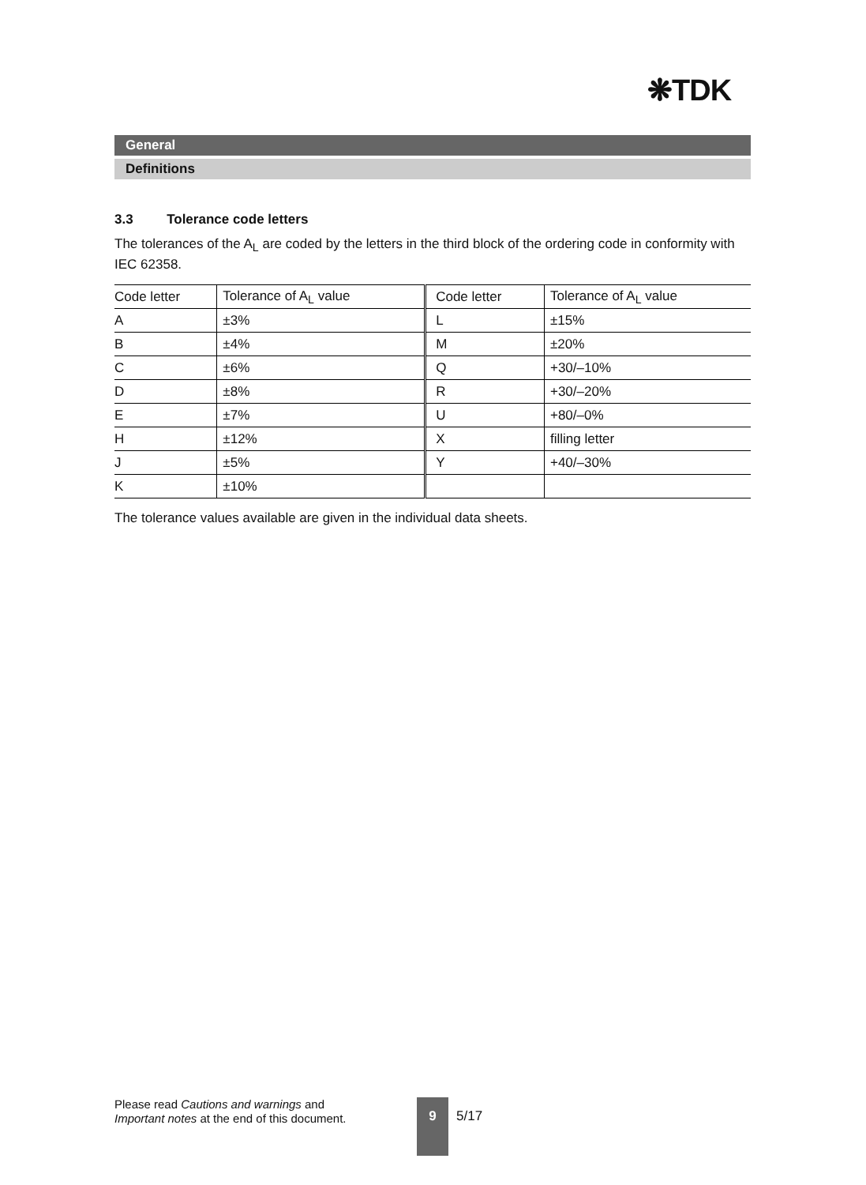❋TDK
General
Definitions
3.3 Tolerance code letters
The tolerances of the A<sub>L</sub> are coded by the letters in the third block of the ordering code in conformity with IEC 62358.
| Code letter | Tolerance of A<sub>L</sub> value | Code letter | Tolerance of A<sub>L</sub> value |
| A | ±3% | L | ±15% |
| B | ±4% | M | ±20% |
| C | ±6% | Q | +30/–10% |
| D | ±8% | R | +30/–20% |
| E | ±7% | U | +80/–0% |
| H | ±12% | X | filling letter |
| J | ±5% | Y | +40/–30% |
| K | ±10% | | |
The tolerance values available are given in the individual data sheets.
Please read Cautions and warnings and
Important notes at the end of this document.
9
5/17